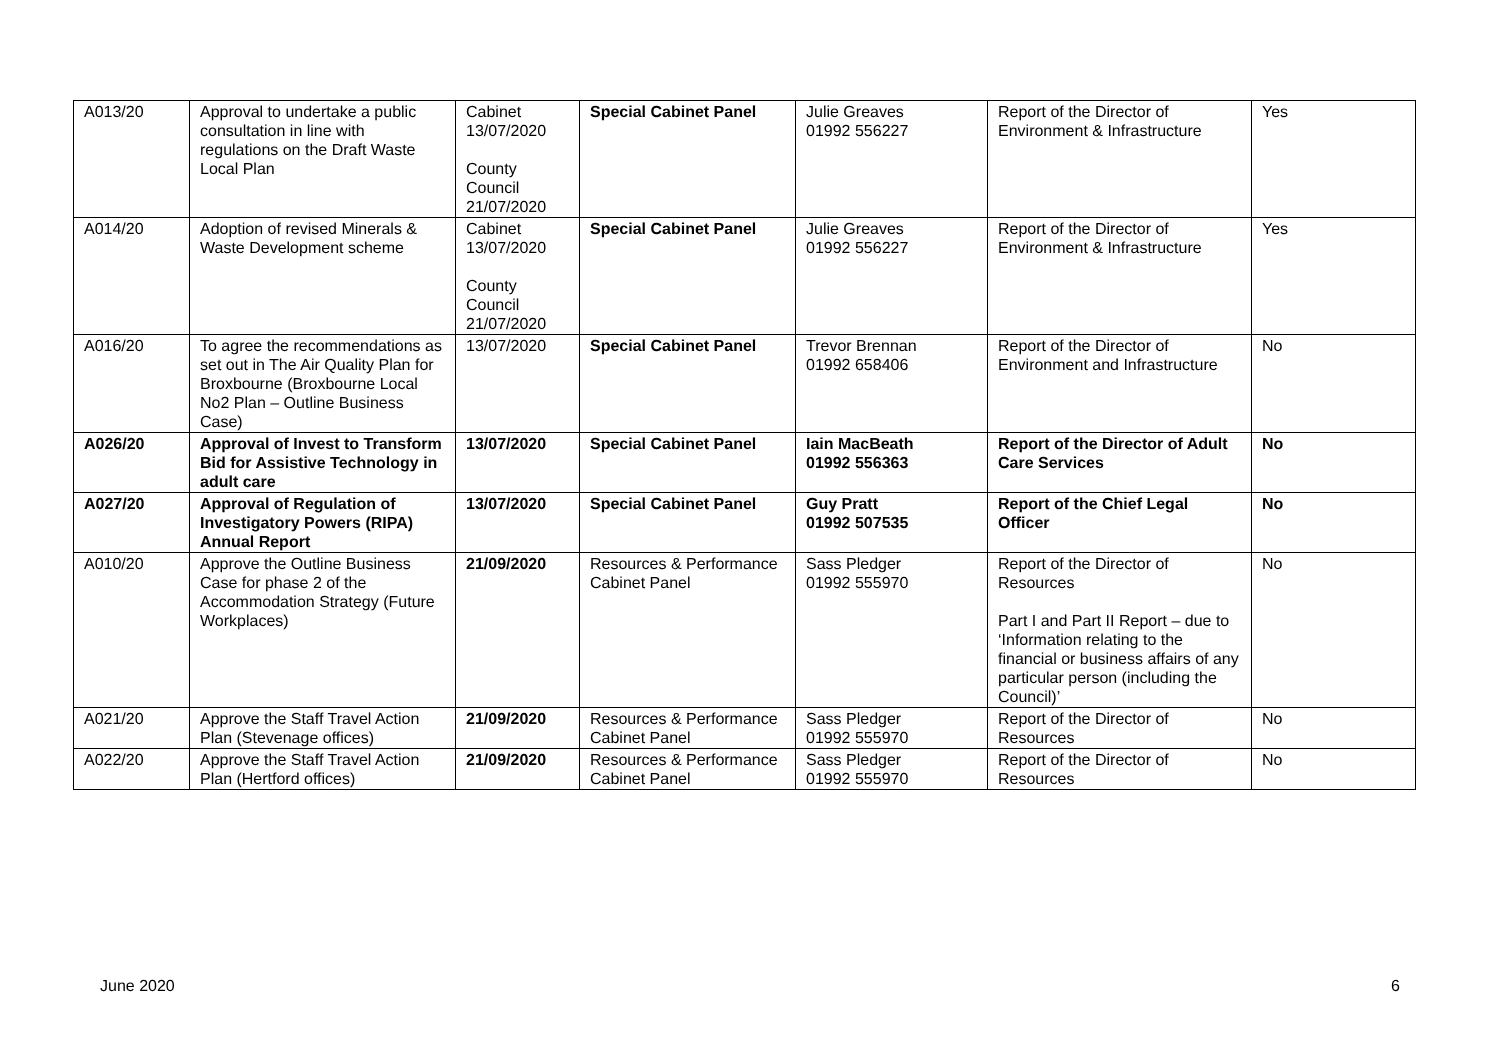| A013/20 | Approval to undertake a public consultation in line with regulations on the Draft Waste Local Plan | Cabinet 13/07/2020 County Council 21/07/2020 | Special Cabinet Panel | Julie Greaves 01992 556227 | Report of the Director of Environment & Infrastructure | Yes |
| A014/20 | Adoption of revised Minerals & Waste Development scheme | Cabinet 13/07/2020 County Council 21/07/2020 | Special Cabinet Panel | Julie Greaves 01992 556227 | Report of the Director of Environment & Infrastructure | Yes |
| A016/20 | To agree the recommendations as set out in The Air Quality Plan for Broxbourne (Broxbourne Local No2 Plan – Outline Business Case) | 13/07/2020 | Special Cabinet Panel | Trevor Brennan 01992 658406 | Report of the Director of Environment and Infrastructure | No |
| A026/20 | Approval of Invest to Transform Bid for Assistive Technology in adult care | 13/07/2020 | Special Cabinet Panel | Iain MacBeath 01992 556363 | Report of the Director of Adult Care Services | No |
| A027/20 | Approval of Regulation of Investigatory Powers (RIPA) Annual Report | 13/07/2020 | Special Cabinet Panel | Guy Pratt 01992 507535 | Report of the Chief Legal Officer | No |
| A010/20 | Approve the Outline Business Case for phase 2 of the Accommodation Strategy (Future Workplaces) | 21/09/2020 | Resources & Performance Cabinet Panel | Sass Pledger 01992 555970 | Report of the Director of Resources Part I and Part II Report – due to ‘Information relating to the financial or business affairs of any particular person (including the Council)’ | No |
| A021/20 | Approve the Staff Travel Action Plan (Stevenage offices) | 21/09/2020 | Resources & Performance Cabinet Panel | Sass Pledger 01992 555970 | Report of the Director of Resources | No |
| A022/20 | Approve the Staff Travel Action Plan (Hertford offices) | 21/09/2020 | Resources & Performance Cabinet Panel | Sass Pledger 01992 555970 | Report of the Director of Resources | No |
June 2020 6